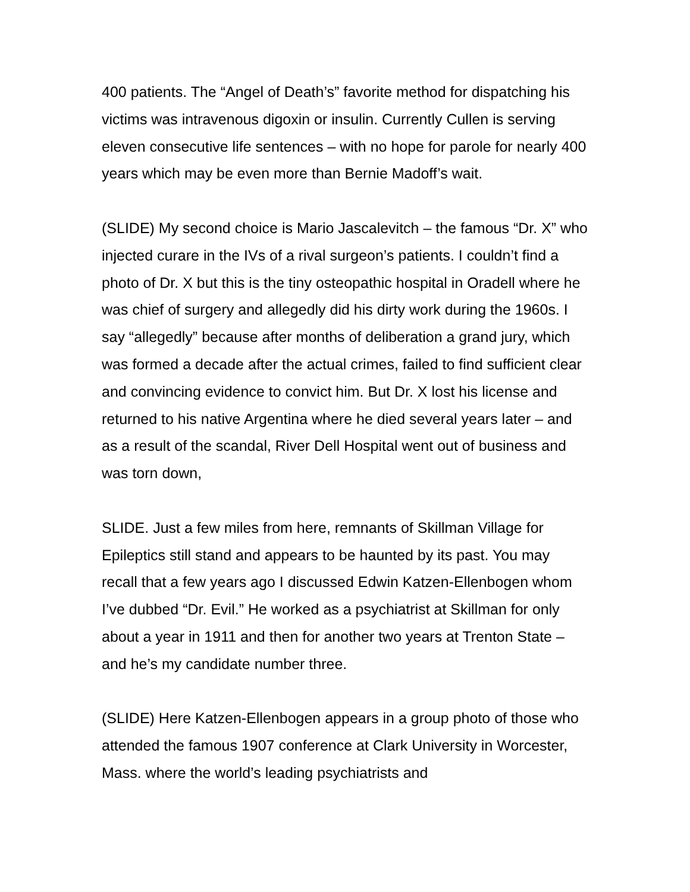400 patients. The “Angel of Death’s” favorite method for dispatching his victims was intravenous digoxin or insulin. Currently Cullen is serving eleven consecutive life sentences – with no hope for parole for nearly 400 years which may be even more than Bernie Madoff’s wait.
(SLIDE) My second choice is Mario Jascalevitch – the famous “Dr. X” who injected curare in the IVs of a rival surgeon’s patients. I couldn’t find a photo of Dr. X but this is the tiny osteopathic hospital in Oradell where he was chief of surgery and allegedly did his dirty work during the 1960s. I say “allegedly” because after months of deliberation a grand jury, which was formed a decade after the actual crimes, failed to find sufficient clear and convincing evidence to convict him. But Dr. X lost his license and returned to his native Argentina where he died several years later – and as a result of the scandal, River Dell Hospital went out of business and was torn down,
SLIDE. Just a few miles from here, remnants of Skillman Village for Epileptics still stand and appears to be haunted by its past. You may recall that a few years ago I discussed Edwin Katzen-Ellenbogen whom I’ve dubbed “Dr. Evil.” He worked as a psychiatrist at Skillman for only about a year in 1911 and then for another two years at Trenton State – and he’s my candidate number three.
(SLIDE) Here Katzen-Ellenbogen appears in a group photo of those who attended the famous 1907 conference at Clark University in Worcester, Mass. where the world’s leading psychiatrists and